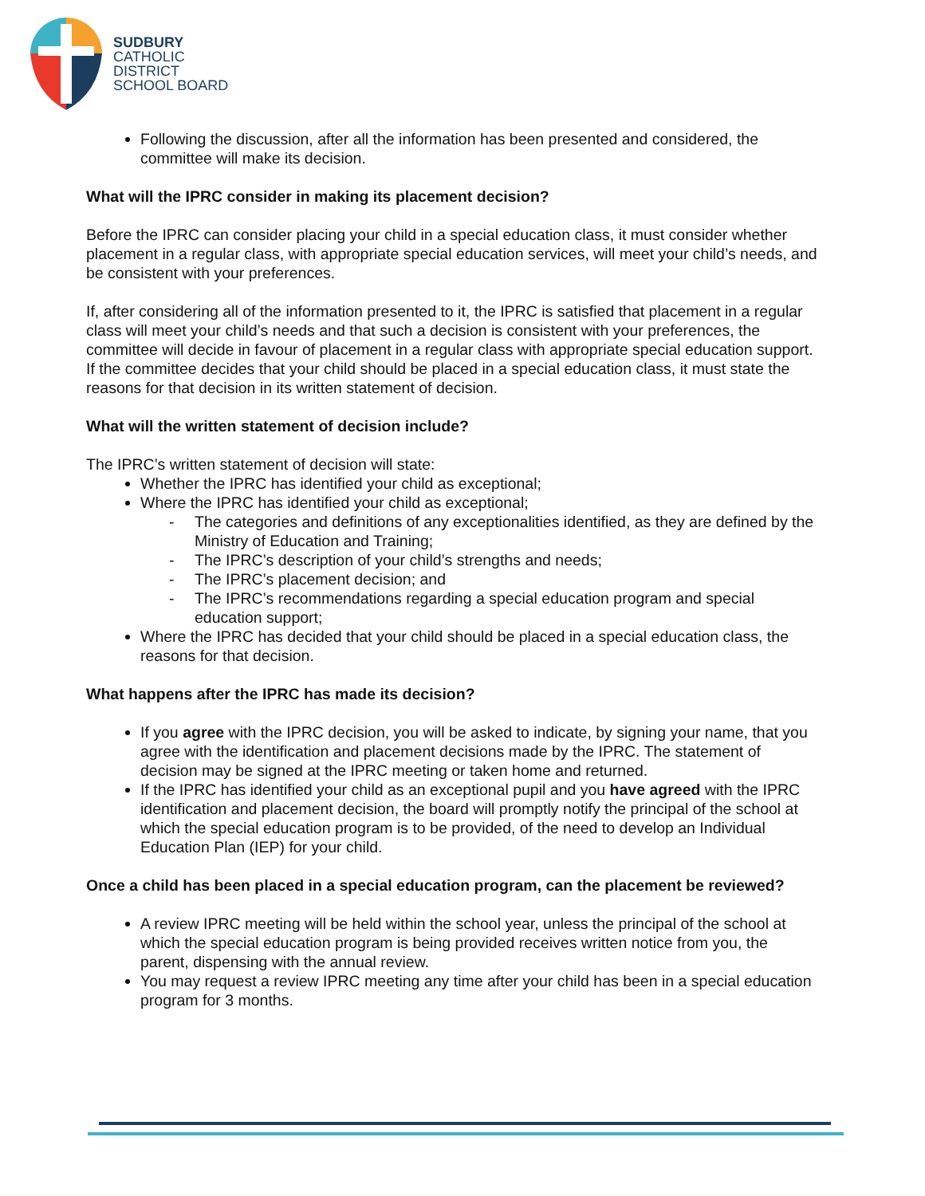SUDBURY
CATHOLIC
DISTRICT
SCHOOL BOARD
Following the discussion, after all the information has been presented and considered, the committee will make its decision.
What will the IPRC consider in making its placement decision?
Before the IPRC can consider placing your child in a special education class, it must consider whether placement in a regular class, with appropriate special education services, will meet your child’s needs, and be consistent with your preferences.
If, after considering all of the information presented to it, the IPRC is satisfied that placement in a regular class will meet your child’s needs and that such a decision is consistent with your preferences, the committee will decide in favour of placement in a regular class with appropriate special education support. If the committee decides that your child should be placed in a special education class, it must state the reasons for that decision in its written statement of decision.
What will the written statement of decision include?
The IPRC’s written statement of decision will state:
Whether the IPRC has identified your child as exceptional;
Where the IPRC has identified your child as exceptional;
- The categories and definitions of any exceptionalities identified, as they are defined by the Ministry of Education and Training;
- The IPRC’s description of your child’s strengths and needs;
- The IPRC’s placement decision; and
- The IPRC’s recommendations regarding a special education program and special education support;
Where the IPRC has decided that your child should be placed in a special education class, the reasons for that decision.
What happens after the IPRC has made its decision?
If you agree with the IPRC decision, you will be asked to indicate, by signing your name, that you agree with the identification and placement decisions made by the IPRC. The statement of decision may be signed at the IPRC meeting or taken home and returned.
If the IPRC has identified your child as an exceptional pupil and you have agreed with the IPRC identification and placement decision, the board will promptly notify the principal of the school at which the special education program is to be provided, of the need to develop an Individual Education Plan (IEP) for your child.
Once a child has been placed in a special education program, can the placement be reviewed?
A review IPRC meeting will be held within the school year, unless the principal of the school at which the special education program is being provided receives written notice from you, the parent, dispensing with the annual review.
You may request a review IPRC meeting any time after your child has been in a special education program for 3 months.